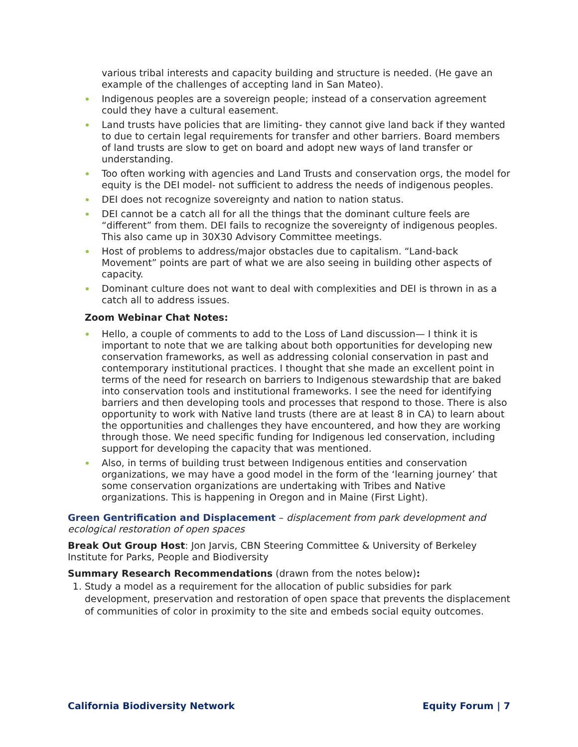various tribal interests and capacity building and structure is needed. (He gave an example of the challenges of accepting land in San Mateo).
Indigenous peoples are a sovereign people; instead of a conservation agreement could they have a cultural easement.
Land trusts have policies that are limiting- they cannot give land back if they wanted to due to certain legal requirements for transfer and other barriers. Board members of land trusts are slow to get on board and adopt new ways of land transfer or understanding.
Too often working with agencies and Land Trusts and conservation orgs, the model for equity is the DEI model- not sufficient to address the needs of indigenous peoples.
DEI does not recognize sovereignty and nation to nation status.
DEI cannot be a catch all for all the things that the dominant culture feels are “different” from them. DEI fails to recognize the sovereignty of indigenous peoples. This also came up in 30X30 Advisory Committee meetings.
Host of problems to address/major obstacles due to capitalism. “Land-back Movement” points are part of what we are also seeing in building other aspects of capacity.
Dominant culture does not want to deal with complexities and DEI is thrown in as a catch all to address issues.
Zoom Webinar Chat Notes:
Hello, a couple of comments to add to the Loss of Land discussion— I think it is important to note that we are talking about both opportunities for developing new conservation frameworks, as well as addressing colonial conservation in past and contemporary institutional practices. I thought that she made an excellent point in terms of the need for research on barriers to Indigenous stewardship that are baked into conservation tools and institutional frameworks. I see the need for identifying barriers and then developing tools and processes that respond to those. There is also opportunity to work with Native land trusts (there are at least 8 in CA) to learn about the opportunities and challenges they have encountered, and how they are working through those. We need specific funding for Indigenous led conservation, including support for developing the capacity that was mentioned.
Also, in terms of building trust between Indigenous entities and conservation organizations, we may have a good model in the form of the ‘learning journey’ that some conservation organizations are undertaking with Tribes and Native organizations. This is happening in Oregon and in Maine (First Light).
Green Gentrification and Displacement – displacement from park development and ecological restoration of open spaces
Break Out Group Host: Jon Jarvis, CBN Steering Committee & University of Berkeley Institute for Parks, People and Biodiversity
Summary Research Recommendations (drawn from the notes below):
1. Study a model as a requirement for the allocation of public subsidies for park development, preservation and restoration of open space that prevents the displacement of communities of color in proximity to the site and embeds social equity outcomes.
California Biodiversity Network Equity Forum | 7